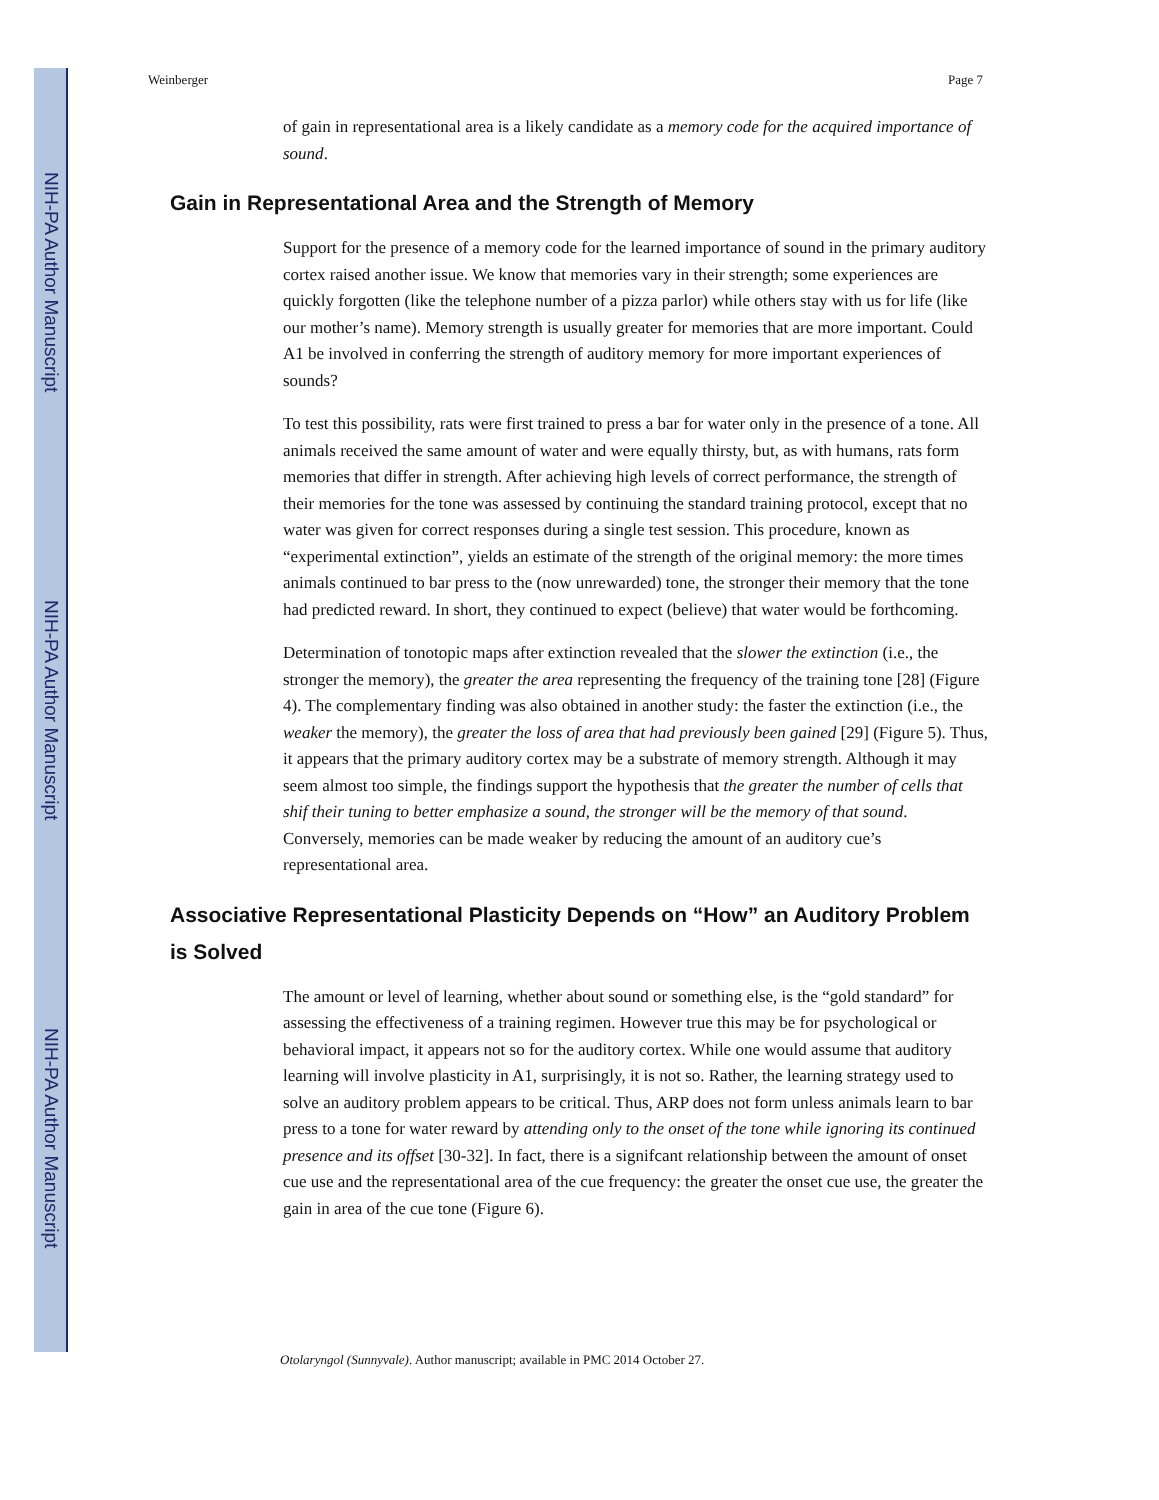NIH-PA Author Manuscript
NIH-PA Author Manuscript
NIH-PA Author Manuscript
Weinberger Page 7
of gain in representational area is a likely candidate as a memory code for the acquired importance of sound.
Gain in Representational Area and the Strength of Memory
Support for the presence of a memory code for the learned importance of sound in the primary auditory cortex raised another issue. We know that memories vary in their strength; some experiences are quickly forgotten (like the telephone number of a pizza parlor) while others stay with us for life (like our mother’s name). Memory strength is usually greater for memories that are more important. Could A1 be involved in conferring the strength of auditory memory for more important experiences of sounds?
To test this possibility, rats were first trained to press a bar for water only in the presence of a tone. All animals received the same amount of water and were equally thirsty, but, as with humans, rats form memories that differ in strength. After achieving high levels of correct performance, the strength of their memories for the tone was assessed by continuing the standard training protocol, except that no water was given for correct responses during a single test session. This procedure, known as “experimental extinction”, yields an estimate of the strength of the original memory: the more times animals continued to bar press to the (now unrewarded) tone, the stronger their memory that the tone had predicted reward. In short, they continued to expect (believe) that water would be forthcoming.
Determination of tonotopic maps after extinction revealed that the slower the extinction (i.e., the stronger the memory), the greater the area representing the frequency of the training tone [28] (Figure 4). The complementary finding was also obtained in another study: the faster the extinction (i.e., the weaker the memory), the greater the loss of area that had previously been gained [29] (Figure 5). Thus, it appears that the primary auditory cortex may be a substrate of memory strength. Although it may seem almost too simple, the findings support the hypothesis that the greater the number of cells that shif their tuning to better emphasize a sound, the stronger will be the memory of that sound. Conversely, memories can be made weaker by reducing the amount of an auditory cue’s representational area.
Associative Representational Plasticity Depends on “How” an Auditory Problem is Solved
The amount or level of learning, whether about sound or something else, is the “gold standard” for assessing the effectiveness of a training regimen. However true this may be for psychological or behavioral impact, it appears not so for the auditory cortex. While one would assume that auditory learning will involve plasticity in A1, surprisingly, it is not so. Rather, the learning strategy used to solve an auditory problem appears to be critical. Thus, ARP does not form unless animals learn to bar press to a tone for water reward by attending only to the onset of the tone while ignoring its continued presence and its offset [30-32]. In fact, there is a signifcant relationship between the amount of onset cue use and the representational area of the cue frequency: the greater the onset cue use, the greater the gain in area of the cue tone (Figure 6).
Otolaryngol (Sunnyvale). Author manuscript; available in PMC 2014 October 27.